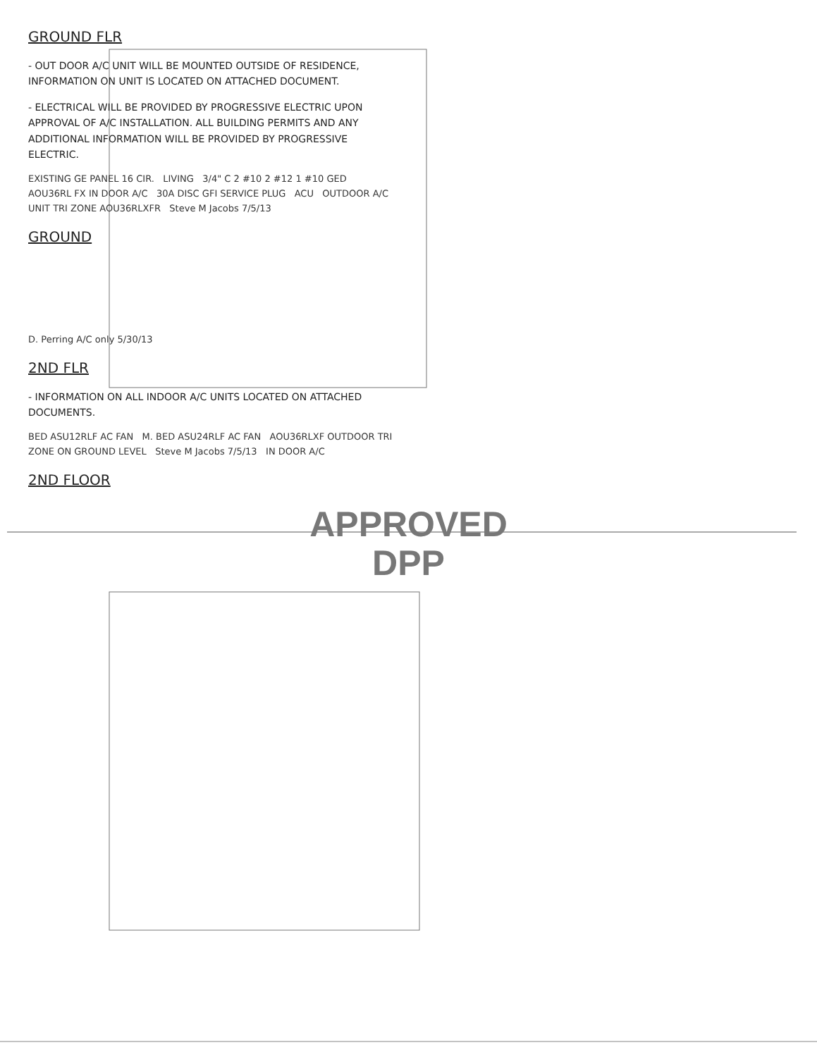GROUND FLR
- OUT DOOR A/C UNIT WILL BE MOUNTED OUTSIDE OF RESIDENCE, INFORMATION ON UNIT IS LOCATED ON ATTACHED DOCUMENT.
- ELECTRICAL WILL BE PROVIDED BY PROGRESSIVE ELECTRIC UPON APPROVAL OF A/C INSTALLATION. ALL BUILDING PERMITS AND ANY ADDITIONAL INFORMATION WILL BE PROVIDED BY PROGRESSIVE ELECTRIC.
EXISTING GE PANEL 16 CIR. LIVING 3/4" C 2 #10 2 #12 1 #10 GED AOU36RL FX IN DOOR A/C 30A DISC GFI SERVICE PLUG ACU OUTDOOR A/C UNIT TRI ZONE AOU36RLXFR Steve M Jacobs 7/5/13
GROUND
D. Perring A/C only 5/30/13
2ND FLR
- INFORMATION ON ALL INDOOR A/C UNITS LOCATED ON ATTACHED DOCUMENTS.
BED ASU12RLF AC FAN M. BED ASU24RLF AC FAN AOU36RLXF OUTDOOR TRI ZONE ON GROUND LEVEL Steve M Jacobs 7/5/13 IN DOOR A/C
2ND FLOOR
APPROVED
DPP